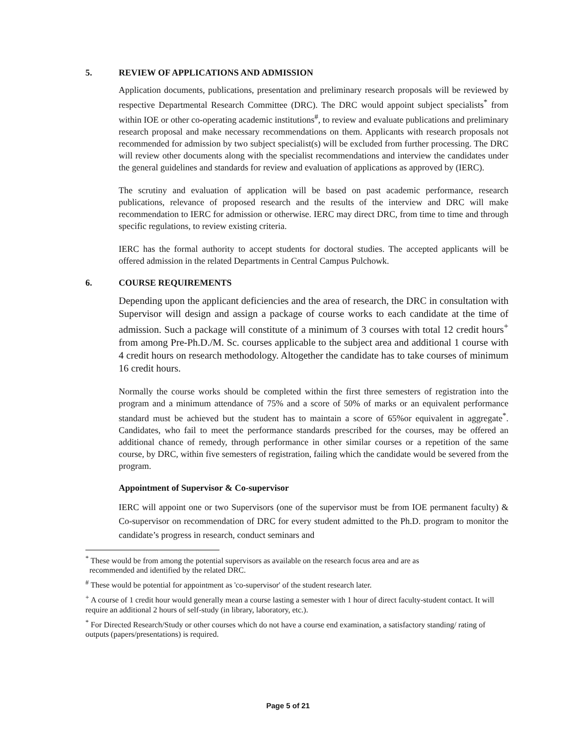5. REVIEW OF APPLICATIONS AND ADMISSION
Application documents, publications, presentation and preliminary research proposals will be reviewed by respective Departmental Research Committee (DRC). The DRC would appoint subject specialists<sup>*</sup> from within IOE or other co-operating academic institutions<sup>#</sup>, to review and evaluate publications and preliminary research proposal and make necessary recommendations on them. Applicants with research proposals not recommended for admission by two subject specialist(s) will be excluded from further processing. The DRC will review other documents along with the specialist recommendations and interview the candidates under the general guidelines and standards for review and evaluation of applications as approved by (IERC).
The scrutiny and evaluation of application will be based on past academic performance, research publications, relevance of proposed research and the results of the interview and DRC will make recommendation to IERC for admission or otherwise. IERC may direct DRC, from time to time and through specific regulations, to review existing criteria.
IERC has the formal authority to accept students for doctoral studies. The accepted applicants will be offered admission in the related Departments in Central Campus Pulchowk.
6. COURSE REQUIREMENTS
Depending upon the applicant deficiencies and the area of research, the DRC in consultation with Supervisor will design and assign a package of course works to each candidate at the time of admission. Such a package will constitute of a minimum of 3 courses with total 12 credit hours<sup>+</sup> from among Pre-Ph.D./M. Sc. courses applicable to the subject area and additional 1 course with 4 credit hours on research methodology. Altogether the candidate has to take courses of minimum 16 credit hours.
Normally the course works should be completed within the first three semesters of registration into the program and a minimum attendance of 75% and a score of 50% of marks or an equivalent performance standard must be achieved but the student has to maintain a score of 65%or equivalent in aggregate<sup>*</sup>. Candidates, who fail to meet the performance standards prescribed for the courses, may be offered an additional chance of remedy, through performance in other similar courses or a repetition of the same course, by DRC, within five semesters of registration, failing which the candidate would be severed from the program.
Appointment of Supervisor & Co-supervisor
IERC will appoint one or two Supervisors (one of the supervisor must be from IOE permanent faculty) & Co-supervisor on recommendation of DRC for every student admitted to the Ph.D. program to monitor the candidate’s progress in research, conduct seminars and
<sup>*</sup> These would be from among the potential supervisors as available on the research focus area and are as
recommended and identified by the related DRC.
<sup>#</sup> These would be potential for appointment as 'co-supervisor' of the student research later.
<sup>+</sup> A course of 1 credit hour would generally mean a course lasting a semester with 1 hour of direct faculty-student contact. It will require an additional 2 hours of self-study (in library, laboratory, etc.).
<sup>*</sup> For Directed Research/Study or other courses which do not have a course end examination, a satisfactory standing/ rating of outputs (papers/presentations) is required.
Page 5 of 21